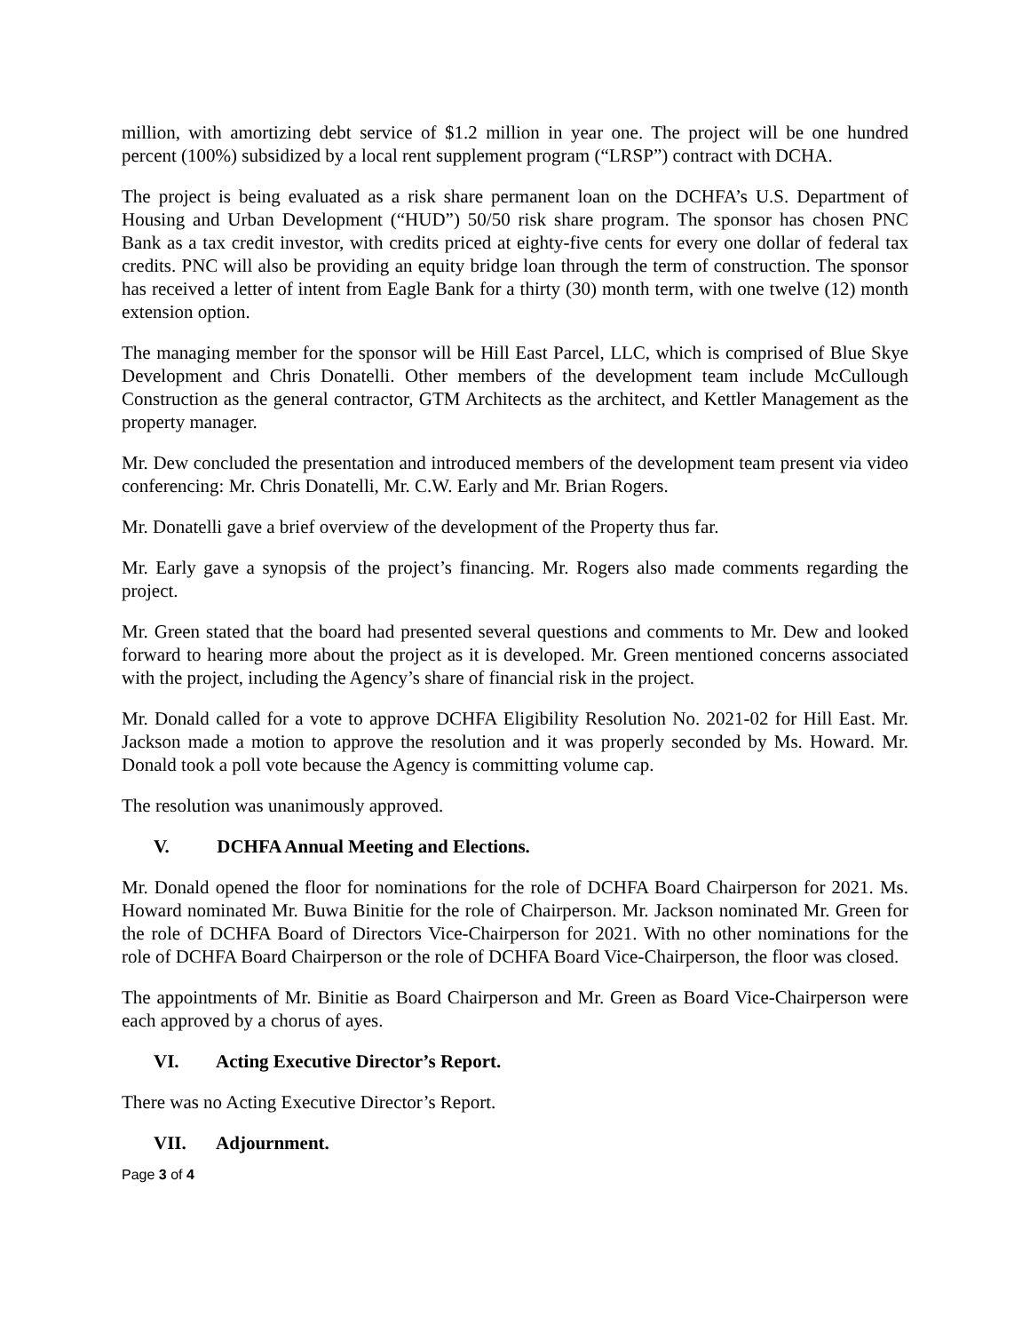million, with amortizing debt service of $1.2 million in year one. The project will be one hundred percent (100%) subsidized by a local rent supplement program (“LRSP”) contract with DCHA.
The project is being evaluated as a risk share permanent loan on the DCHFA’s U.S. Department of Housing and Urban Development (“HUD”) 50/50 risk share program. The sponsor has chosen PNC Bank as a tax credit investor, with credits priced at eighty-five cents for every one dollar of federal tax credits. PNC will also be providing an equity bridge loan through the term of construction. The sponsor has received a letter of intent from Eagle Bank for a thirty (30) month term, with one twelve (12) month extension option.
The managing member for the sponsor will be Hill East Parcel, LLC, which is comprised of Blue Skye Development and Chris Donatelli. Other members of the development team include McCullough Construction as the general contractor, GTM Architects as the architect, and Kettler Management as the property manager.
Mr. Dew concluded the presentation and introduced members of the development team present via video conferencing: Mr. Chris Donatelli, Mr. C.W. Early and Mr. Brian Rogers.
Mr. Donatelli gave a brief overview of the development of the Property thus far.
Mr. Early gave a synopsis of the project’s financing. Mr. Rogers also made comments regarding the project.
Mr. Green stated that the board had presented several questions and comments to Mr. Dew and looked forward to hearing more about the project as it is developed. Mr. Green mentioned concerns associated with the project, including the Agency’s share of financial risk in the project.
Mr. Donald called for a vote to approve DCHFA Eligibility Resolution No. 2021-02 for Hill East. Mr. Jackson made a motion to approve the resolution and it was properly seconded by Ms. Howard. Mr. Donald took a poll vote because the Agency is committing volume cap.
The resolution was unanimously approved.
V. DCHFA Annual Meeting and Elections.
Mr. Donald opened the floor for nominations for the role of DCHFA Board Chairperson for 2021. Ms. Howard nominated Mr. Buwa Binitie for the role of Chairperson. Mr. Jackson nominated Mr. Green for the role of DCHFA Board of Directors Vice-Chairperson for 2021. With no other nominations for the role of DCHFA Board Chairperson or the role of DCHFA Board Vice-Chairperson, the floor was closed.
The appointments of Mr. Binitie as Board Chairperson and Mr. Green as Board Vice-Chairperson were each approved by a chorus of ayes.
VI. Acting Executive Director’s Report.
There was no Acting Executive Director’s Report.
VII. Adjournment.
Page 3 of 4